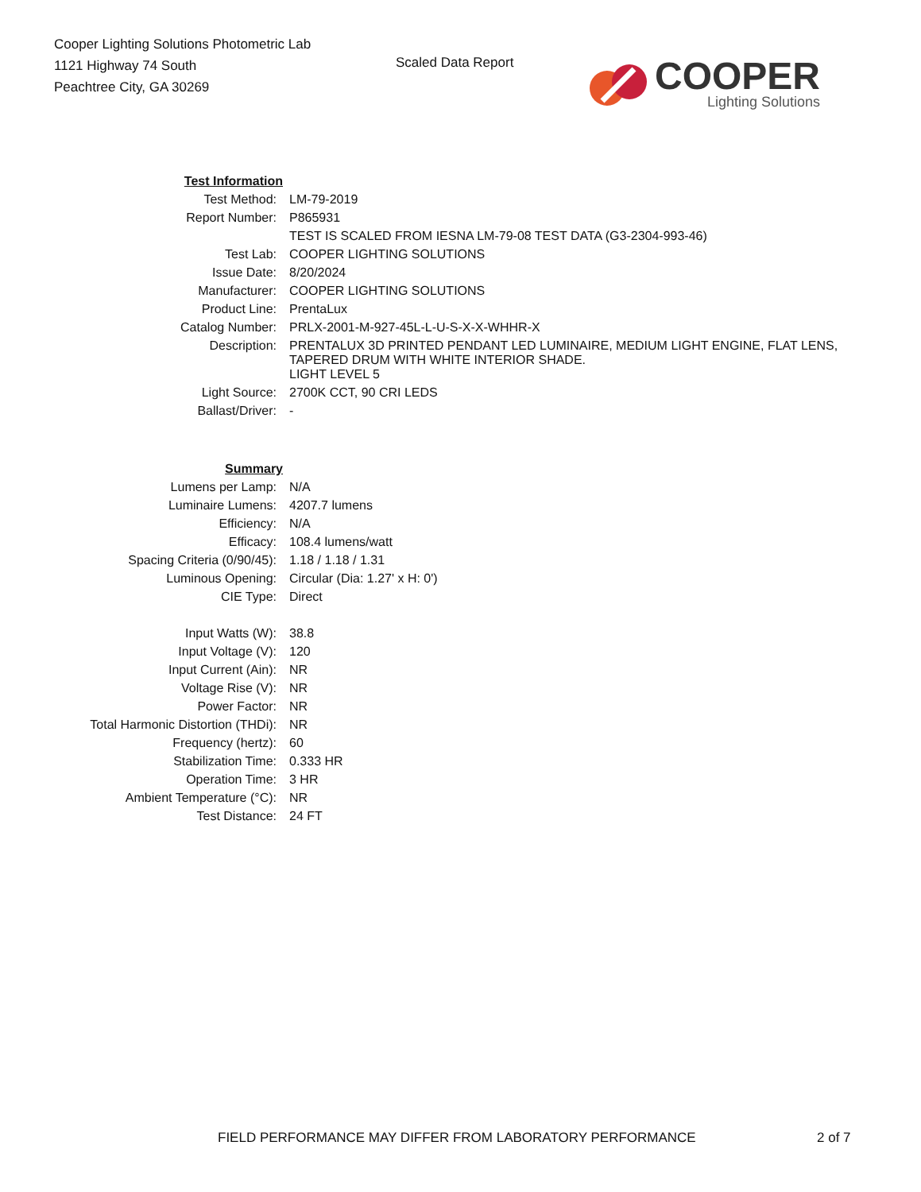Cooper Lighting Solutions Photometric Lab
1121 Highway 74 South
Peachtree City, GA 30269
Scaled Data Report
COOPER
Lighting Solutions
| Test Information | |
| Test Method: | LM-79-2019 |
| Report Number: | P865931 |
| | TEST IS SCALED FROM IESNA LM-79-08 TEST DATA (G3-2304-993-46) |
| Test Lab: | COOPER LIGHTING SOLUTIONS |
| Issue Date: | 8/20/2024 |
| Manufacturer: | COOPER LIGHTING SOLUTIONS |
| Product Line: | PrentaLux |
| Catalog Number: | PRLX-2001-M-927-45L-L-U-S-X-X-WHHR-X |
| Description: | PRENTALUX 3D PRINTED PENDANT LED LUMINAIRE, MEDIUM LIGHT ENGINE, FLAT LENS, TAPERED DRUM WITH WHITE INTERIOR SHADE. |
| | LIGHT LEVEL 5 |
| Light Source: | 2700K CCT, 90 CRI LEDS |
| Ballast/Driver: | - |
| Summary | |
| Lumens per Lamp: | N/A |
| Luminaire Lumens: | 4207.7 lumens |
| Efficiency: | N/A |
| Efficacy: | 108.4 lumens/watt |
| Spacing Criteria (0/90/45): | 1.18 / 1.18 / 1.31 |
| Luminous Opening: | Circular (Dia: 1.27' x H: 0') |
| CIE Type: | Direct |
| Input Watts (W): | 38.8 |
| Input Voltage (V): | 120 |
| Input Current (Ain): | NR |
| Voltage Rise (V): | NR |
| Power Factor: | NR |
| Total Harmonic Distortion (THDi): | NR |
| Frequency (hertz): | 60 |
| Stabilization Time: | 0.333 HR |
| Operation Time: | 3 HR |
| Ambient Temperature (°C): | NR |
| Test Distance: | 24 FT |
FIELD PERFORMANCE MAY DIFFER FROM LABORATORY PERFORMANCE
2 of 7